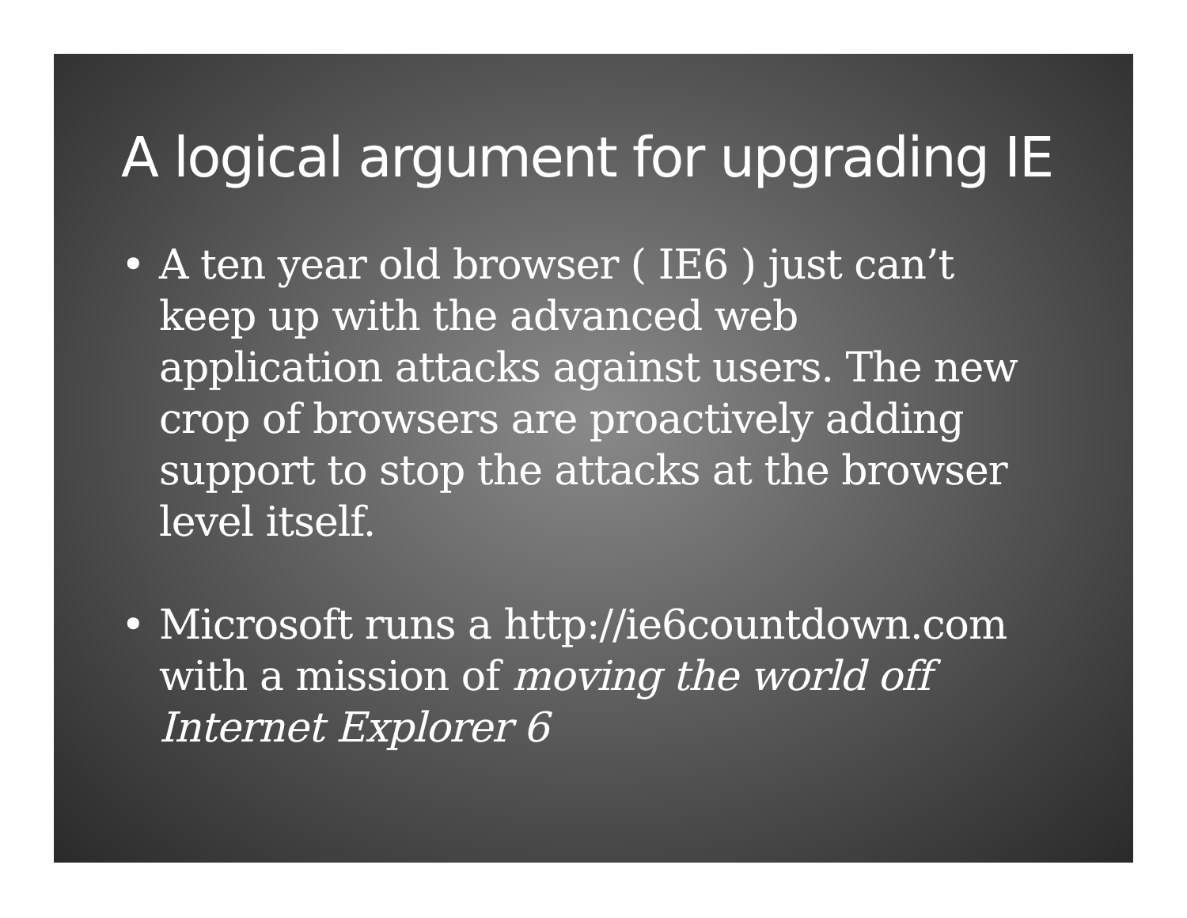A logical argument for upgrading IE
• A ten year old browser ( IE6 ) just can’t keep up with the advanced web application attacks against users. The new crop of browsers are proactively adding support to stop the attacks at the browser level itself.
• Microsoft runs a http://ie6countdown.com with a mission of moving the world off Internet Explorer 6